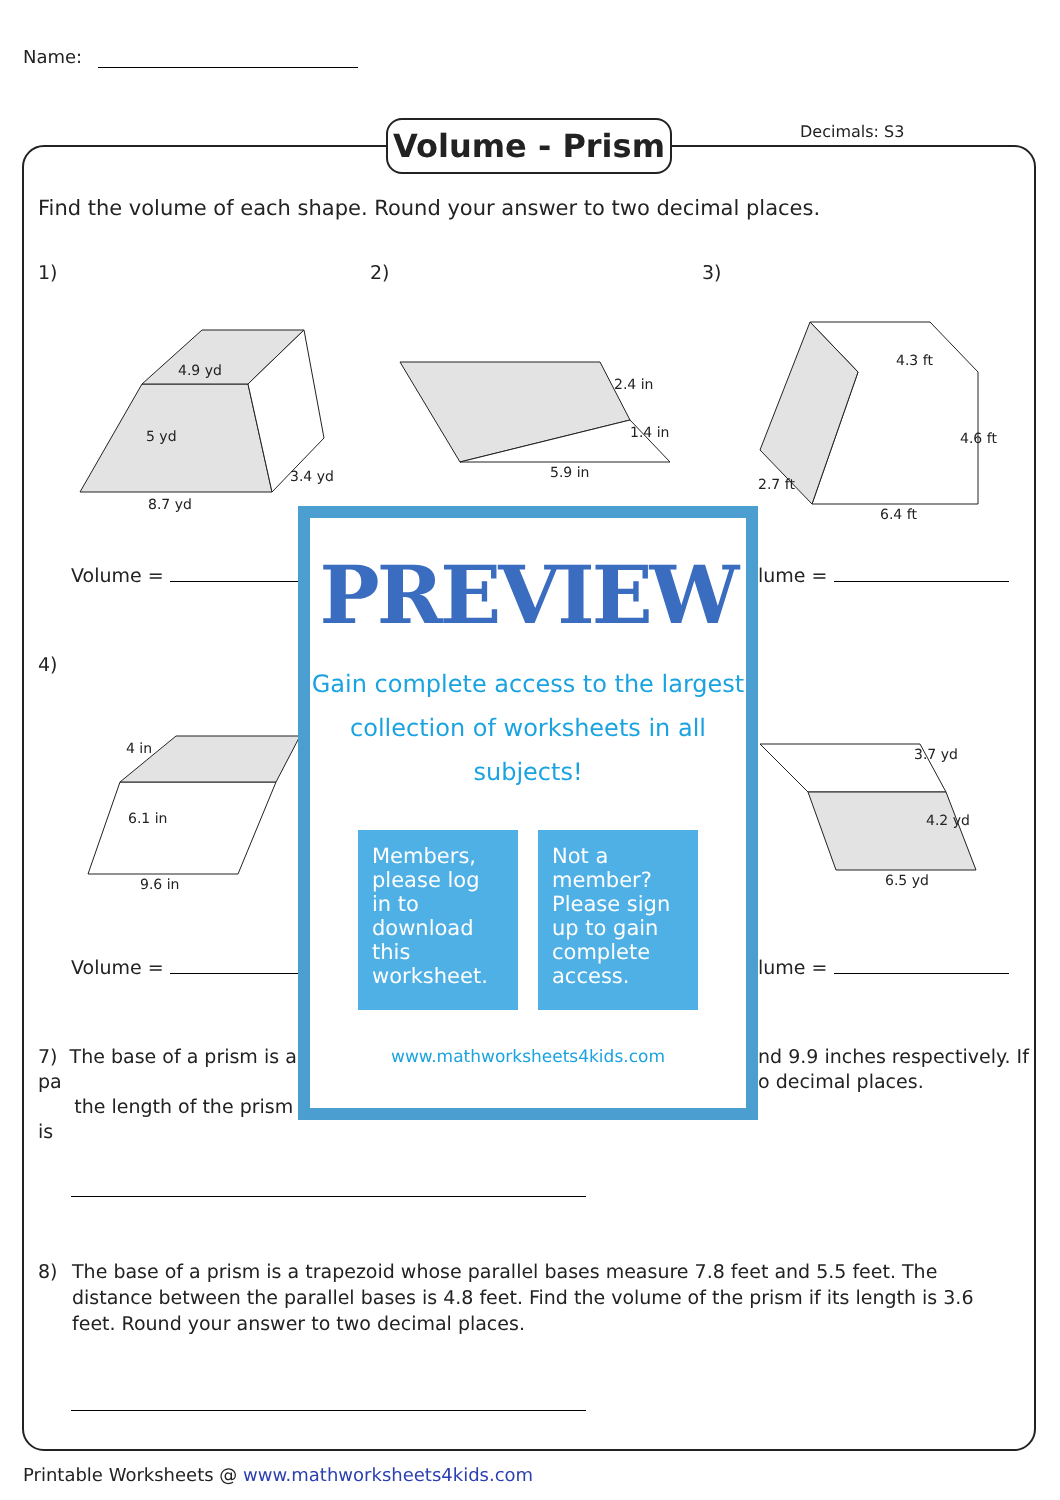Name:
Volume - Prism Decimals: S3
Find the volume of each shape. Round your answer to two decimal places.
1) 2) 3)
4.9 yd
8.7 yd
5 yd
3.4 yd 5.9 in
2.4 in
1.4 in
4.3 ft
4.6 ft
6.4 ft
2.7 ft
Volume = lume =
4)
4 in
6.1 in
9.6 in
3.7 yd
4.2 yd
6.5 yd
Volume = lume =
7) The base of a prism is a pa
the length of the prism is
nd 9.9 inches respectively. If
o decimal places.
8) The base of a prism is a trapezoid whose parallel bases measure 7.8 feet and 5.5 feet. The distance between the parallel bases is 4.8 feet. Find the volume of the prism if its length is 3.6 feet. Round your answer to two decimal places.
PREVIEW
Gain complete access to the largest
collection of worksheets in all subjects!
Members, please log in to download this worksheet.
Not a member? Please sign up to gain complete access.
www.mathworksheets4kids.com
Printable Worksheets @ www.mathworksheets4kids.com